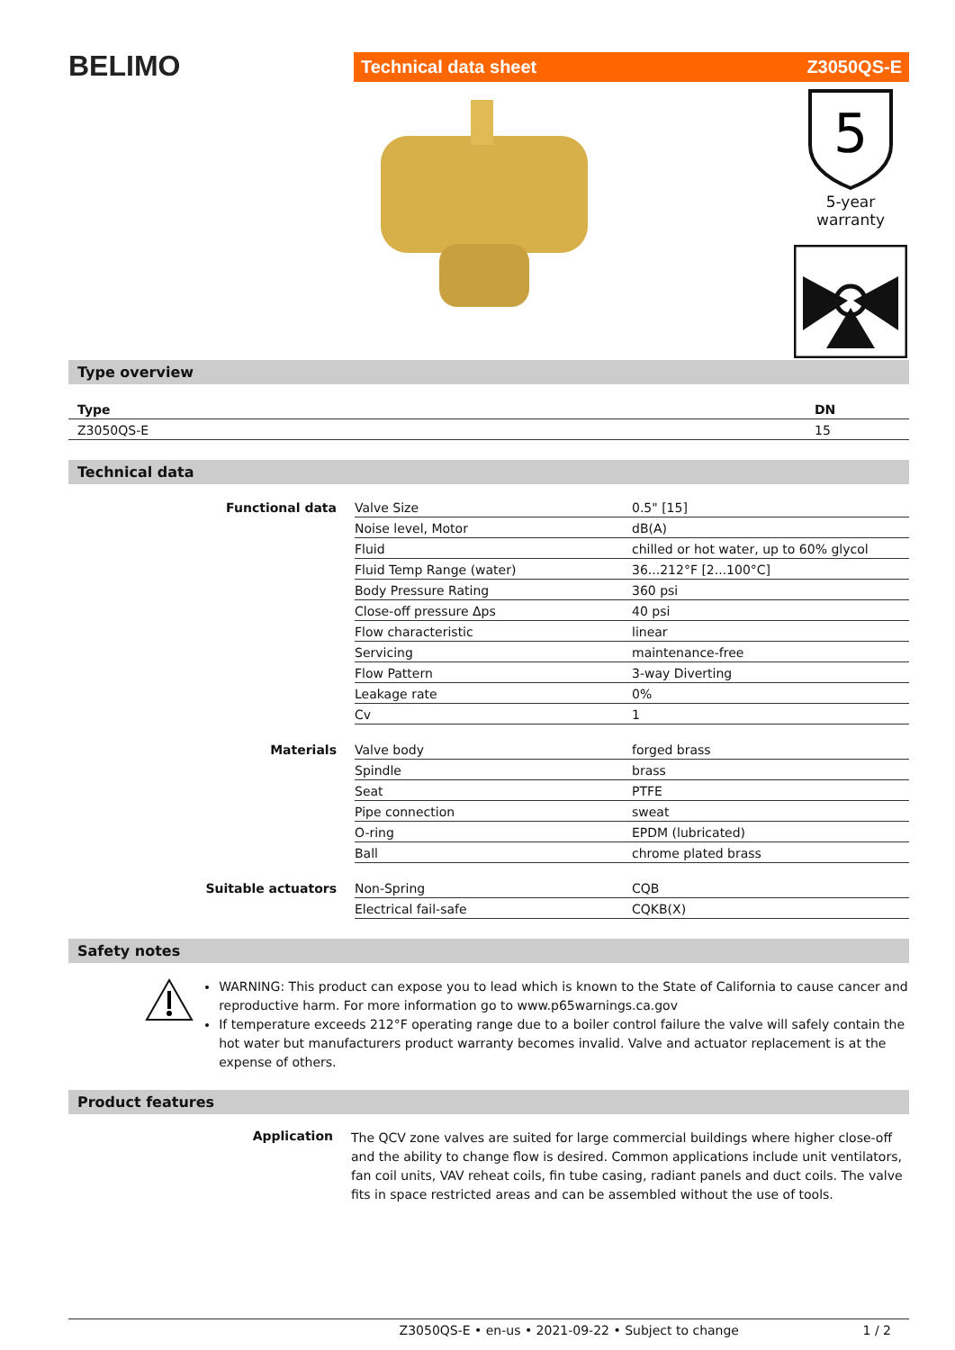BELIMO
Technical data sheet Z3050QS-E
5
5-year warranty
Type overview
| Type | DN |
| Z3050QS-E | 15 |
Technical data
| Functional data | Valve Size | 0.5" [15] |
| | Noise level, Motor | dB(A) |
| | Fluid | chilled or hot water, up to 60% glycol |
| | Fluid Temp Range (water) | 36...212°F [2...100°C] |
| | Body Pressure Rating | 360 psi |
| | Close-off pressure Δps | 40 psi |
| | Flow characteristic | linear |
| | Servicing | maintenance-free |
| | Flow Pattern | 3-way Diverting |
| | Leakage rate | 0% |
| | Cv | 1 |
| Materials | Valve body | forged brass |
| | Spindle | brass |
| | Seat | PTFE |
| | Pipe connection | sweat |
| | O-ring | EPDM (lubricated) |
| | Ball | chrome plated brass |
| Suitable actuators | Non-Spring | CQB |
| | Electrical fail-safe | CQKB(X) |
Safety notes
WARNING: This product can expose you to lead which is known to the State of California to cause cancer and reproductive harm. For more information go to www.p65warnings.ca.gov
If temperature exceeds 212°F operating range due to a boiler control failure the valve will safely contain the hot water but manufacturers product warranty becomes invalid. Valve and actuator replacement is at the expense of others.
Product features
Application
The QCV zone valves are suited for large commercial buildings where higher close-off and the ability to change flow is desired. Common applications include unit ventilators, fan coil units, VAV reheat coils, fin tube casing, radiant panels and duct coils. The valve fits in space restricted areas and can be assembled without the use of tools.
Z3050QS-E • en-us • 2021-09-22 • Subject to change 1 / 2